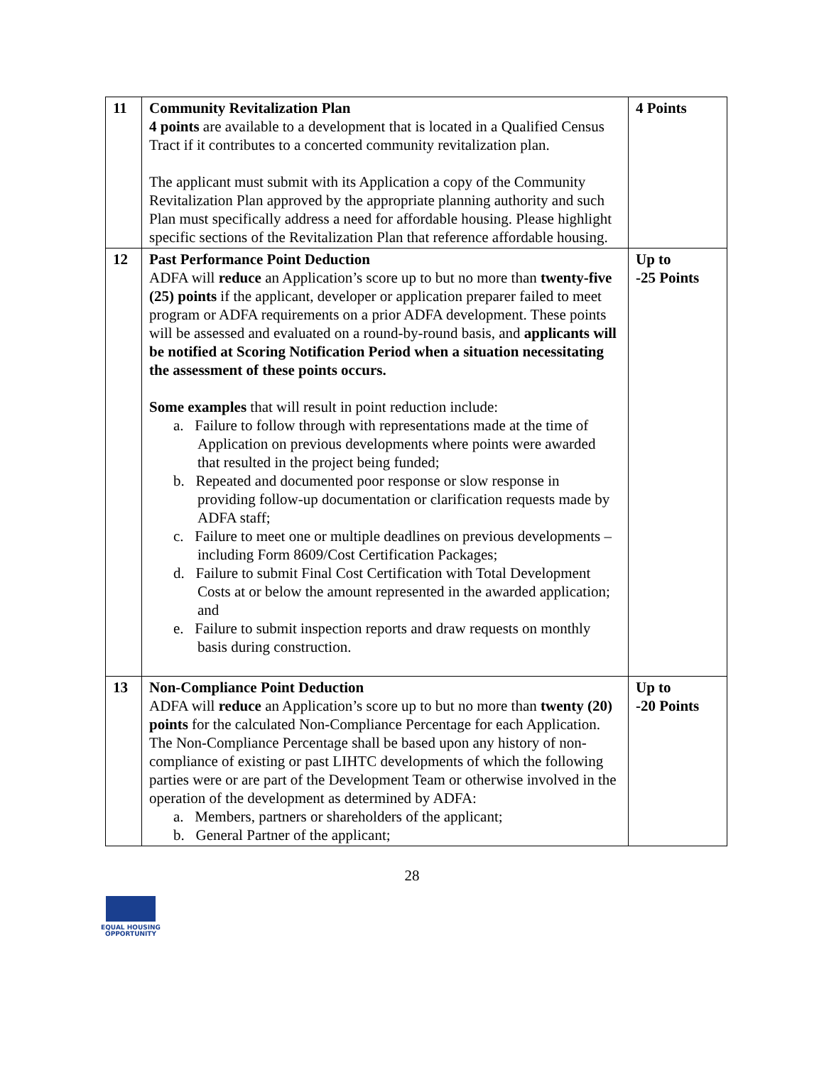| 11 | Community Revitalization Plan 4 points are available to a development that is located in a Qualified Census Tract if it contributes to a concerted community revitalization plan. The applicant must submit with its Application a copy of the Community Revitalization Plan approved by the appropriate planning authority and such Plan must specifically address a need for affordable housing. Please highlight specific sections of the Revitalization Plan that reference affordable housing. | 4 Points |
| 12 | Past Performance Point Deduction ADFA will reduce an Application’s score up to but no more than twenty-five (25) points if the applicant, developer or application preparer failed to meet program or ADFA requirements on a prior ADFA development. These points will be assessed and evaluated on a round-by-round basis, and applicants will be notified at Scoring Notification Period when a situation necessitating the assessment of these points occurs. Some examples that will result in point reduction include: a. Failure to follow through with representations made at the time of Application on previous developments where points were awarded that resulted in the project being funded; b. Repeated and documented poor response or slow response in providing follow-up documentation or clarification requests made by ADFA staff; c. Failure to meet one or multiple deadlines on previous developments – including Form 8609/Cost Certification Packages; d. Failure to submit Final Cost Certification with Total Development Costs at or below the amount represented in the awarded application; and e. Failure to submit inspection reports and draw requests on monthly basis during construction. | Up to -25 Points |
| 13 | Non-Compliance Point Deduction ADFA will reduce an Application’s score up to but no more than twenty (20) points for the calculated Non-Compliance Percentage for each Application. The Non-Compliance Percentage shall be based upon any history of non-compliance of existing or past LIHTC developments of which the following parties were or are part of the Development Team or otherwise involved in the operation of the development as determined by ADFA: a. Members, partners or shareholders of the applicant; b. General Partner of the applicant; | Up to -20 Points |
28
EQUAL HOUSING
OPPORTUNITY